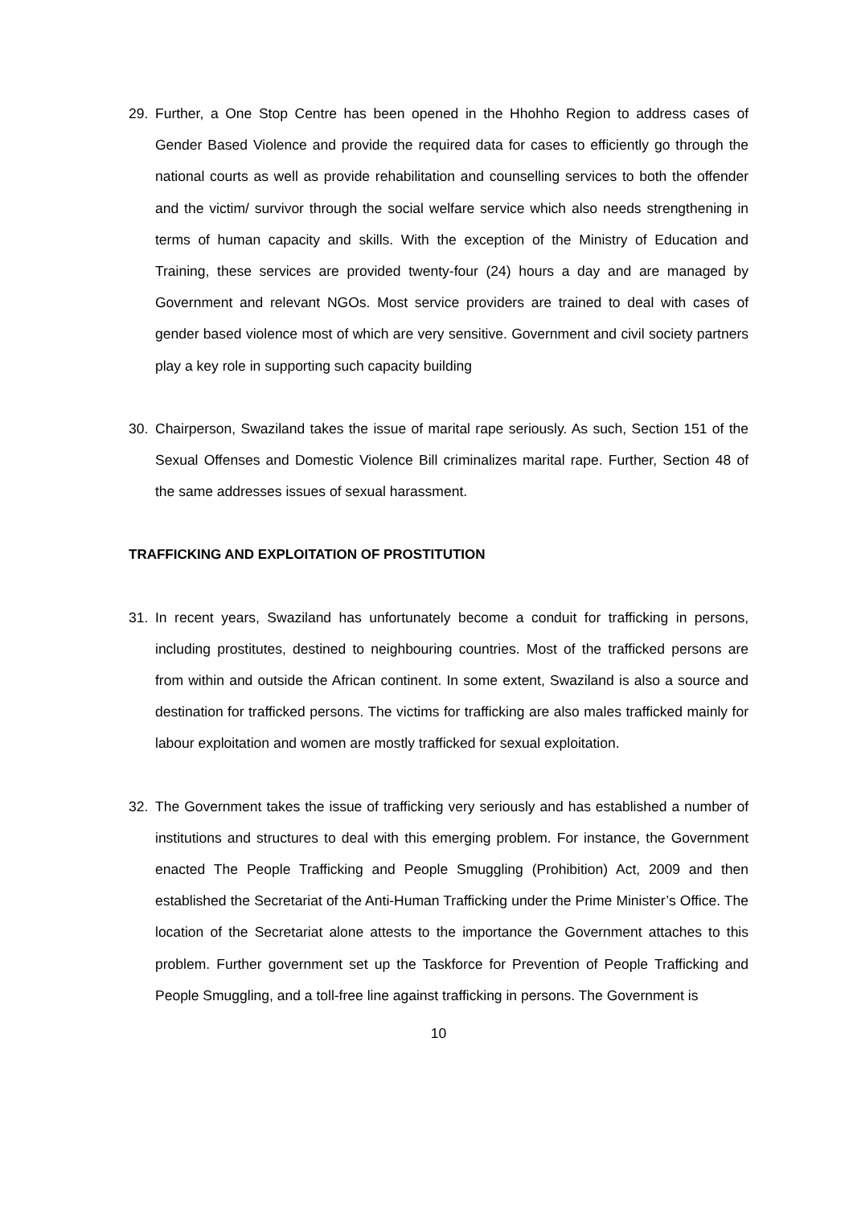29. Further, a One Stop Centre has been opened in the Hhohho Region to address cases of Gender Based Violence and provide the required data for cases to efficiently go through the national courts as well as provide rehabilitation and counselling services to both the offender and the victim/ survivor through the social welfare service which also needs strengthening in terms of human capacity and skills. With the exception of the Ministry of Education and Training, these services are provided twenty-four (24) hours a day and are managed by Government and relevant NGOs. Most service providers are trained to deal with cases of gender based violence most of which are very sensitive. Government and civil society partners play a key role in supporting such capacity building
30. Chairperson, Swaziland takes the issue of marital rape seriously. As such, Section 151 of the Sexual Offenses and Domestic Violence Bill criminalizes marital rape. Further, Section 48 of the same addresses issues of sexual harassment.
TRAFFICKING AND EXPLOITATION OF PROSTITUTION
31. In recent years, Swaziland has unfortunately become a conduit for trafficking in persons, including prostitutes, destined to neighbouring countries. Most of the trafficked persons are from within and outside the African continent. In some extent, Swaziland is also a source and destination for trafficked persons. The victims for trafficking are also males trafficked mainly for labour exploitation and women are mostly trafficked for sexual exploitation.
32. The Government takes the issue of trafficking very seriously and has established a number of institutions and structures to deal with this emerging problem. For instance, the Government enacted The People Trafficking and People Smuggling (Prohibition) Act, 2009 and then established the Secretariat of the Anti-Human Trafficking under the Prime Minister’s Office. The location of the Secretariat alone attests to the importance the Government attaches to this problem. Further government set up the Taskforce for Prevention of People Trafficking and People Smuggling, and a toll-free line against trafficking in persons. The Government is
10